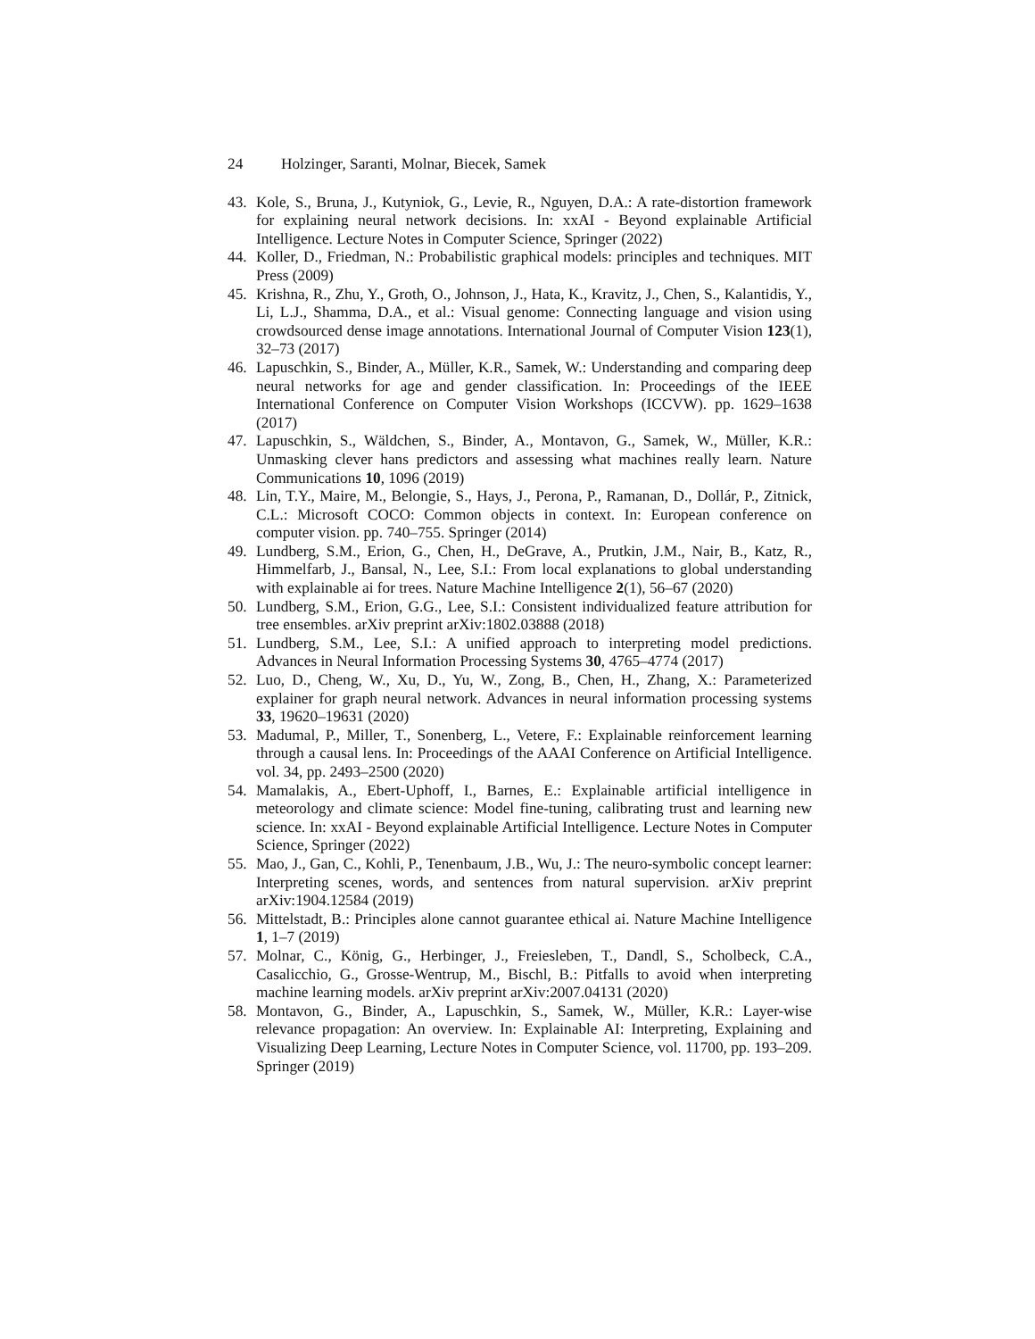24 Holzinger, Saranti, Molnar, Biecek, Samek
43. Kole, S., Bruna, J., Kutyniok, G., Levie, R., Nguyen, D.A.: A rate-distortion framework for explaining neural network decisions. In: xxAI - Beyond explainable Artificial Intelligence. Lecture Notes in Computer Science, Springer (2022)
44. Koller, D., Friedman, N.: Probabilistic graphical models: principles and techniques. MIT Press (2009)
45. Krishna, R., Zhu, Y., Groth, O., Johnson, J., Hata, K., Kravitz, J., Chen, S., Kalantidis, Y., Li, L.J., Shamma, D.A., et al.: Visual genome: Connecting language and vision using crowdsourced dense image annotations. International Journal of Computer Vision 123(1), 32–73 (2017)
46. Lapuschkin, S., Binder, A., Müller, K.R., Samek, W.: Understanding and comparing deep neural networks for age and gender classification. In: Proceedings of the IEEE International Conference on Computer Vision Workshops (ICCVW). pp. 1629–1638 (2017)
47. Lapuschkin, S., Wäldchen, S., Binder, A., Montavon, G., Samek, W., Müller, K.R.: Unmasking clever hans predictors and assessing what machines really learn. Nature Communications 10, 1096 (2019)
48. Lin, T.Y., Maire, M., Belongie, S., Hays, J., Perona, P., Ramanan, D., Dollár, P., Zitnick, C.L.: Microsoft COCO: Common objects in context. In: European conference on computer vision. pp. 740–755. Springer (2014)
49. Lundberg, S.M., Erion, G., Chen, H., DeGrave, A., Prutkin, J.M., Nair, B., Katz, R., Himmelfarb, J., Bansal, N., Lee, S.I.: From local explanations to global understanding with explainable ai for trees. Nature Machine Intelligence 2(1), 56–67 (2020)
50. Lundberg, S.M., Erion, G.G., Lee, S.I.: Consistent individualized feature attribution for tree ensembles. arXiv preprint arXiv:1802.03888 (2018)
51. Lundberg, S.M., Lee, S.I.: A unified approach to interpreting model predictions. Advances in Neural Information Processing Systems 30, 4765–4774 (2017)
52. Luo, D., Cheng, W., Xu, D., Yu, W., Zong, B., Chen, H., Zhang, X.: Parameterized explainer for graph neural network. Advances in neural information processing systems 33, 19620–19631 (2020)
53. Madumal, P., Miller, T., Sonenberg, L., Vetere, F.: Explainable reinforcement learning through a causal lens. In: Proceedings of the AAAI Conference on Artificial Intelligence. vol. 34, pp. 2493–2500 (2020)
54. Mamalakis, A., Ebert-Uphoff, I., Barnes, E.: Explainable artificial intelligence in meteorology and climate science: Model fine-tuning, calibrating trust and learning new science. In: xxAI - Beyond explainable Artificial Intelligence. Lecture Notes in Computer Science, Springer (2022)
55. Mao, J., Gan, C., Kohli, P., Tenenbaum, J.B., Wu, J.: The neuro-symbolic concept learner: Interpreting scenes, words, and sentences from natural supervision. arXiv preprint arXiv:1904.12584 (2019)
56. Mittelstadt, B.: Principles alone cannot guarantee ethical ai. Nature Machine Intelligence 1, 1–7 (2019)
57. Molnar, C., König, G., Herbinger, J., Freiesleben, T., Dandl, S., Scholbeck, C.A., Casalicchio, G., Grosse-Wentrup, M., Bischl, B.: Pitfalls to avoid when interpreting machine learning models. arXiv preprint arXiv:2007.04131 (2020)
58. Montavon, G., Binder, A., Lapuschkin, S., Samek, W., Müller, K.R.: Layer-wise relevance propagation: An overview. In: Explainable AI: Interpreting, Explaining and Visualizing Deep Learning, Lecture Notes in Computer Science, vol. 11700, pp. 193–209. Springer (2019)